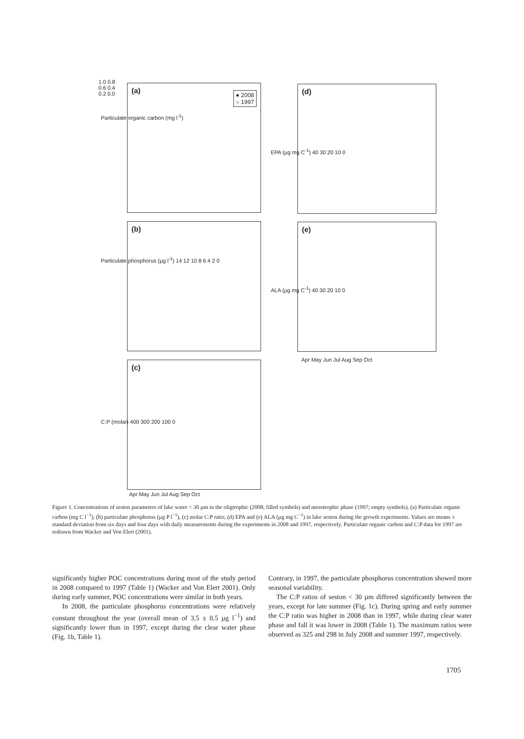(a)
● 2008
○ 1997
1.0 0.8 0.6 0.4 0.2 0.0
Particulate organic carbon (mg l<sup>-1</sup>)
(b)
Particulate phosphorus (µg l<sup>-1</sup>) 14 12 10 8 6 4 2 0
(c)
C:P (molar) 400 300 200 100 0
Apr May Jun Jul Aug Sep Oct
(d)
EPA (µg mg C<sup>-1</sup>) 40 30 20 10 0
(e)
ALA (µg mg C<sup>-1</sup>) 40 30 20 10 0
Apr May Jun Jul Aug Sep Oct
Figure 1. Concentrations of seston parameters of lake water < 30 µm in the oligtrophic (2008; filled symbols) and mesotrophic phase (1997; empty symbols). (a) Particulate organic carbon (mg C l<sup>−1</sup>), (b) particulate phosphorus (µg P l<sup>−1</sup>), (c) molar C:P ratio, (d) EPA and (e) ALA (µg mg C<sup>−1</sup>) in lake seston during the growth experiments. Values are means ± standard deviation from six days and four days with daily measurements during the experiments in 2008 and 1997, respectively. Particulate organic carbon and C:P data for 1997 are redrawn from Wacker and Von Elert (2001).
significantly higher POC concentrations during most of the study period in 2008 compared to 1997 (Table 1) (Wacker and Von Elert 2001). Only during early summer, POC concentrations were similar in both years.
In 2008, the particulate phosphorus concentrations were relatively constant throughout the year (overall mean of 3.5 ± 0.5 µg l<sup>−1</sup>) and significantly lower than in 1997, except during the clear water phase (Fig. 1b, Table 1).
Contrary, in 1997, the particulate phosphorus concentration showed more seasonal variability.
The C:P ratios of seston < 30 µm differed significantly between the years, except for late summer (Fig. 1c). During spring and early summer the C:P ratio was higher in 2008 than in 1997, while during clear water phase and fall it was lower in 2008 (Table 1). The maximum ratios were observed as 325 and 298 in July 2008 and summer 1997, respectively.
1705